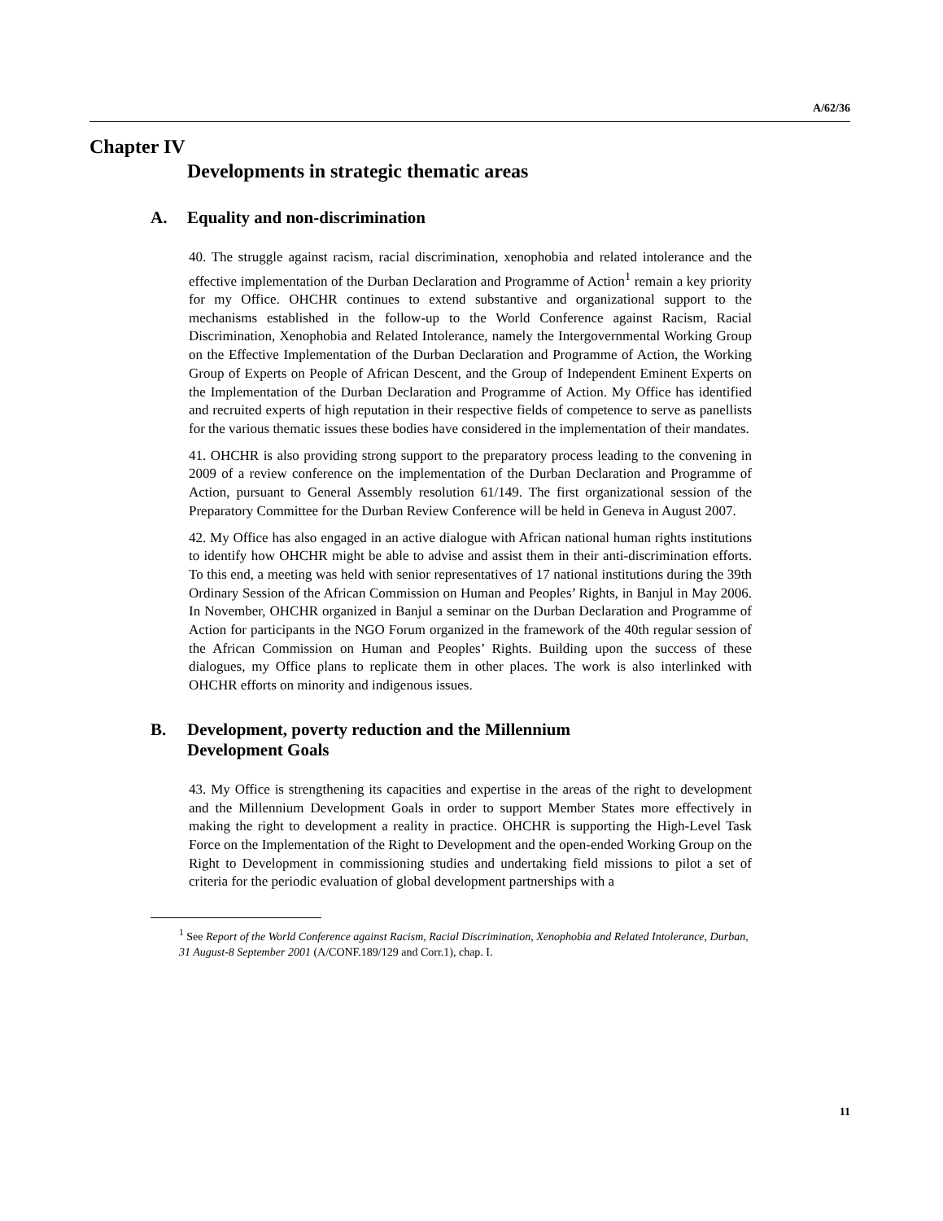A/62/36
Chapter IV
Developments in strategic thematic areas
A. Equality and non-discrimination
40. The struggle against racism, racial discrimination, xenophobia and related intolerance and the effective implementation of the Durban Declaration and Programme of Action<sup>1</sup> remain a key priority for my Office. OHCHR continues to extend substantive and organizational support to the mechanisms established in the follow-up to the World Conference against Racism, Racial Discrimination, Xenophobia and Related Intolerance, namely the Intergovernmental Working Group on the Effective Implementation of the Durban Declaration and Programme of Action, the Working Group of Experts on People of African Descent, and the Group of Independent Eminent Experts on the Implementation of the Durban Declaration and Programme of Action. My Office has identified and recruited experts of high reputation in their respective fields of competence to serve as panellists for the various thematic issues these bodies have considered in the implementation of their mandates.
41. OHCHR is also providing strong support to the preparatory process leading to the convening in 2009 of a review conference on the implementation of the Durban Declaration and Programme of Action, pursuant to General Assembly resolution 61/149. The first organizational session of the Preparatory Committee for the Durban Review Conference will be held in Geneva in August 2007.
42. My Office has also engaged in an active dialogue with African national human rights institutions to identify how OHCHR might be able to advise and assist them in their anti-discrimination efforts. To this end, a meeting was held with senior representatives of 17 national institutions during the 39th Ordinary Session of the African Commission on Human and Peoples’ Rights, in Banjul in May 2006. In November, OHCHR organized in Banjul a seminar on the Durban Declaration and Programme of Action for participants in the NGO Forum organized in the framework of the 40th regular session of the African Commission on Human and Peoples’ Rights. Building upon the success of these dialogues, my Office plans to replicate them in other places. The work is also interlinked with OHCHR efforts on minority and indigenous issues.
B. Development, poverty reduction and the Millennium
Development Goals
43. My Office is strengthening its capacities and expertise in the areas of the right to development and the Millennium Development Goals in order to support Member States more effectively in making the right to development a reality in practice. OHCHR is supporting the High-Level Task Force on the Implementation of the Right to Development and the open-ended Working Group on the Right to Development in commissioning studies and undertaking field missions to pilot a set of criteria for the periodic evaluation of global development partnerships with a
<sup>1</sup> See Report of the World Conference against Racism, Racial Discrimination, Xenophobia and Related Intolerance, Durban, 31 August-8 September 2001 (A/CONF.189/129 and Corr.1), chap. I.
11